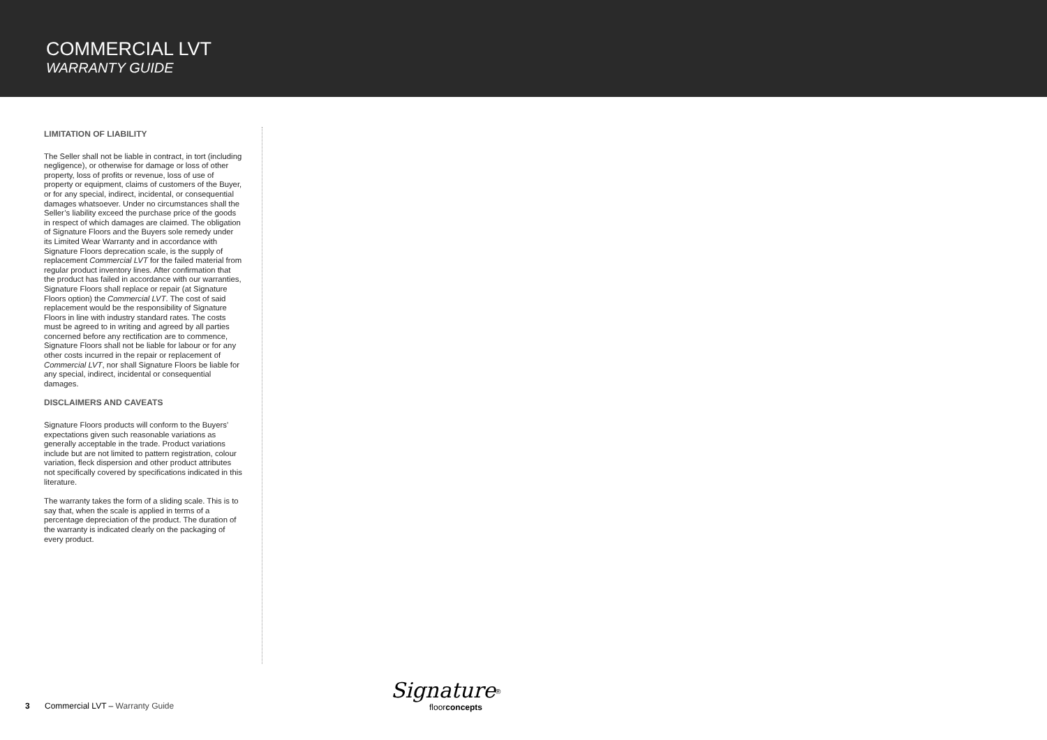COMMERCIAL LVT
WARRANTY GUIDE
LIMITATION OF LIABILITY
The Seller shall not be liable in contract, in tort (including negligence), or otherwise for damage or loss of other property, loss of profits or revenue, loss of use of property or equipment, claims of customers of the Buyer, or for any special, indirect, incidental, or consequential damages whatsoever. Under no circumstances shall the Seller’s liability exceed the purchase price of the goods in respect of which damages are claimed. The obligation of Signature Floors and the Buyers sole remedy under its Limited Wear Warranty and in accordance with Signature Floors deprecation scale, is the supply of replacement Commercial LVT for the failed material from regular product inventory lines. After confirmation that the product has failed in accordance with our warranties, Signature Floors shall replace or repair (at Signature Floors option) the Commercial LVT. The cost of said replacement would be the responsibility of Signature Floors in line with industry standard rates. The costs must be agreed to in writing and agreed by all parties concerned before any rectification are to commence, Signature Floors shall not be liable for labour or for any other costs incurred in the repair or replacement of Commercial LVT, nor shall Signature Floors be liable for any special, indirect, incidental or consequential damages.
DISCLAIMERS AND CAVEATS
Signature Floors products will conform to the Buyers’ expectations given such reasonable variations as generally acceptable in the trade. Product variations include but are not limited to pattern registration, colour variation, fleck dispersion and other product attributes not specifically covered by specifications indicated in this literature.
The warranty takes the form of a sliding scale. This is to say that, when the scale is applied in terms of a percentage depreciation of the product. The duration of the warranty is indicated clearly on the packaging of every product.
3 Commercial LVT – Warranty Guide
Signature<sup>®</sup>
floorconcepts